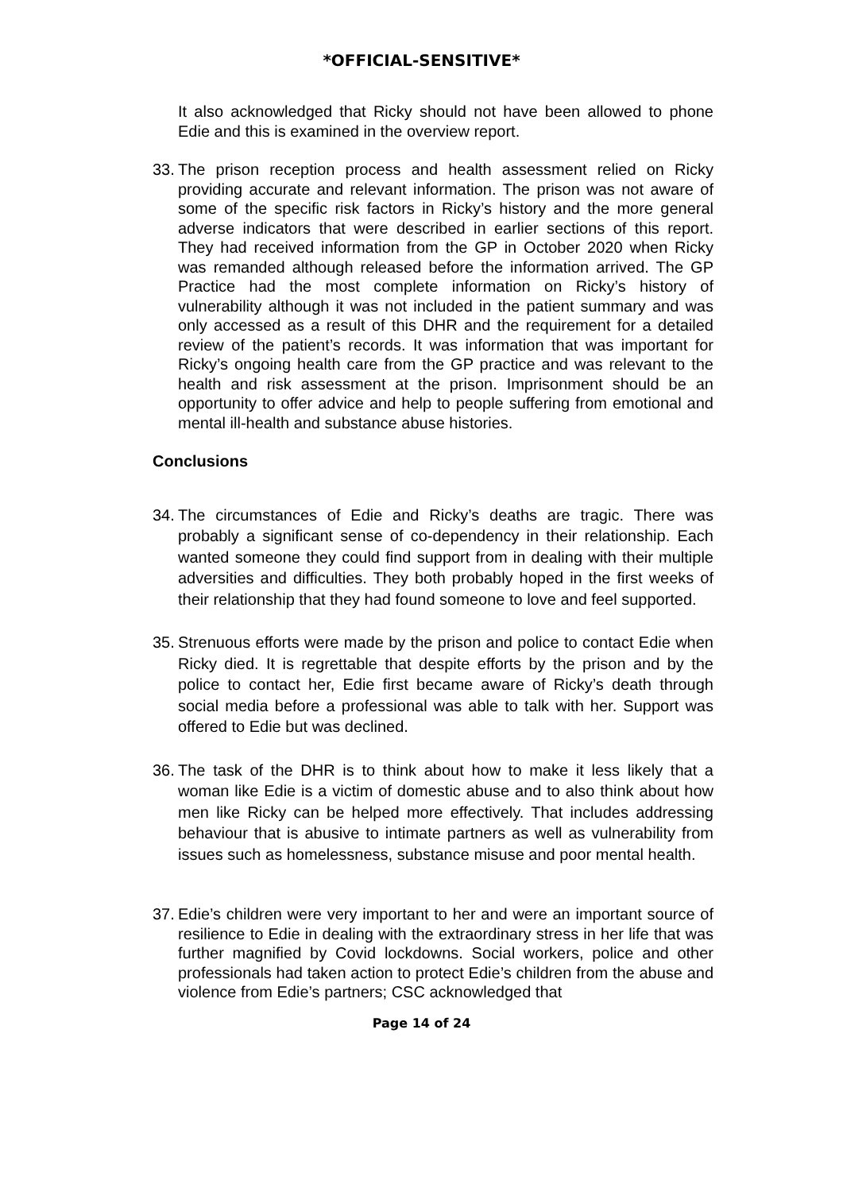*OFFICIAL-SENSITIVE*
It also acknowledged that Ricky should not have been allowed to phone Edie and this is examined in the overview report.
33.
The prison reception process and health assessment relied on Ricky providing accurate and relevant information. The prison was not aware of some of the specific risk factors in Ricky’s history and the more general adverse indicators that were described in earlier sections of this report. They had received information from the GP in October 2020 when Ricky was remanded although released before the information arrived. The GP Practice had the most complete information on Ricky’s history of vulnerability although it was not included in the patient summary and was only accessed as a result of this DHR and the requirement for a detailed review of the patient’s records. It was information that was important for Ricky’s ongoing health care from the GP practice and was relevant to the health and risk assessment at the prison. Imprisonment should be an opportunity to offer advice and help to people suffering from emotional and mental ill-health and substance abuse histories.
Conclusions
34.
The circumstances of Edie and Ricky’s deaths are tragic. There was probably a significant sense of co-dependency in their relationship. Each wanted someone they could find support from in dealing with their multiple adversities and difficulties. They both probably hoped in the first weeks of their relationship that they had found someone to love and feel supported.
35.
Strenuous efforts were made by the prison and police to contact Edie when Ricky died. It is regrettable that despite efforts by the prison and by the police to contact her, Edie first became aware of Ricky’s death through social media before a professional was able to talk with her. Support was offered to Edie but was declined.
36.
The task of the DHR is to think about how to make it less likely that a woman like Edie is a victim of domestic abuse and to also think about how men like Ricky can be helped more effectively. That includes addressing behaviour that is abusive to intimate partners as well as vulnerability from issues such as homelessness, substance misuse and poor mental health.
37.
Edie’s children were very important to her and were an important source of resilience to Edie in dealing with the extraordinary stress in her life that was further magnified by Covid lockdowns. Social workers, police and other professionals had taken action to protect Edie’s children from the abuse and violence from Edie’s partners; CSC acknowledged that
Page 14 of 24